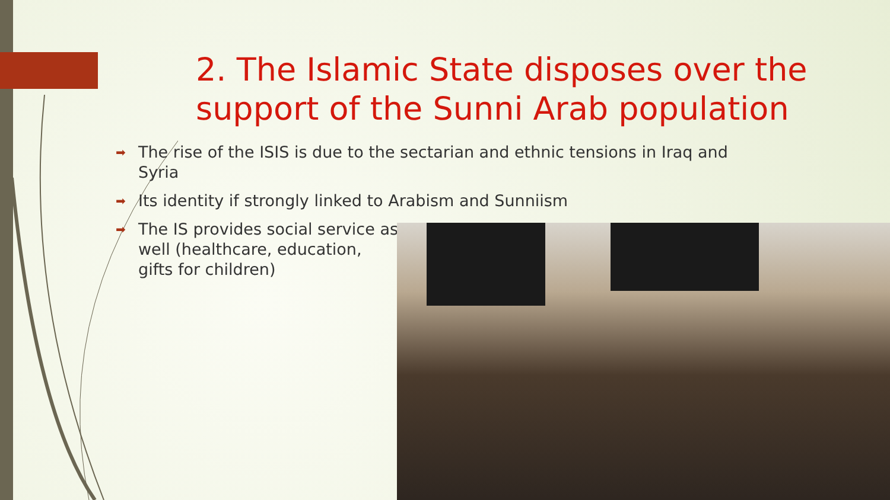2. The Islamic State disposes over the support of the Sunni Arab population
➡ The rise of the ISIS is due to the sectarian and ethnic tensions in Iraq and
Syria
➡ Its identity if strongly linked to Arabism and Sunniism
➡ The IS provides social service as
well (healthcare, education,
gifts for children)